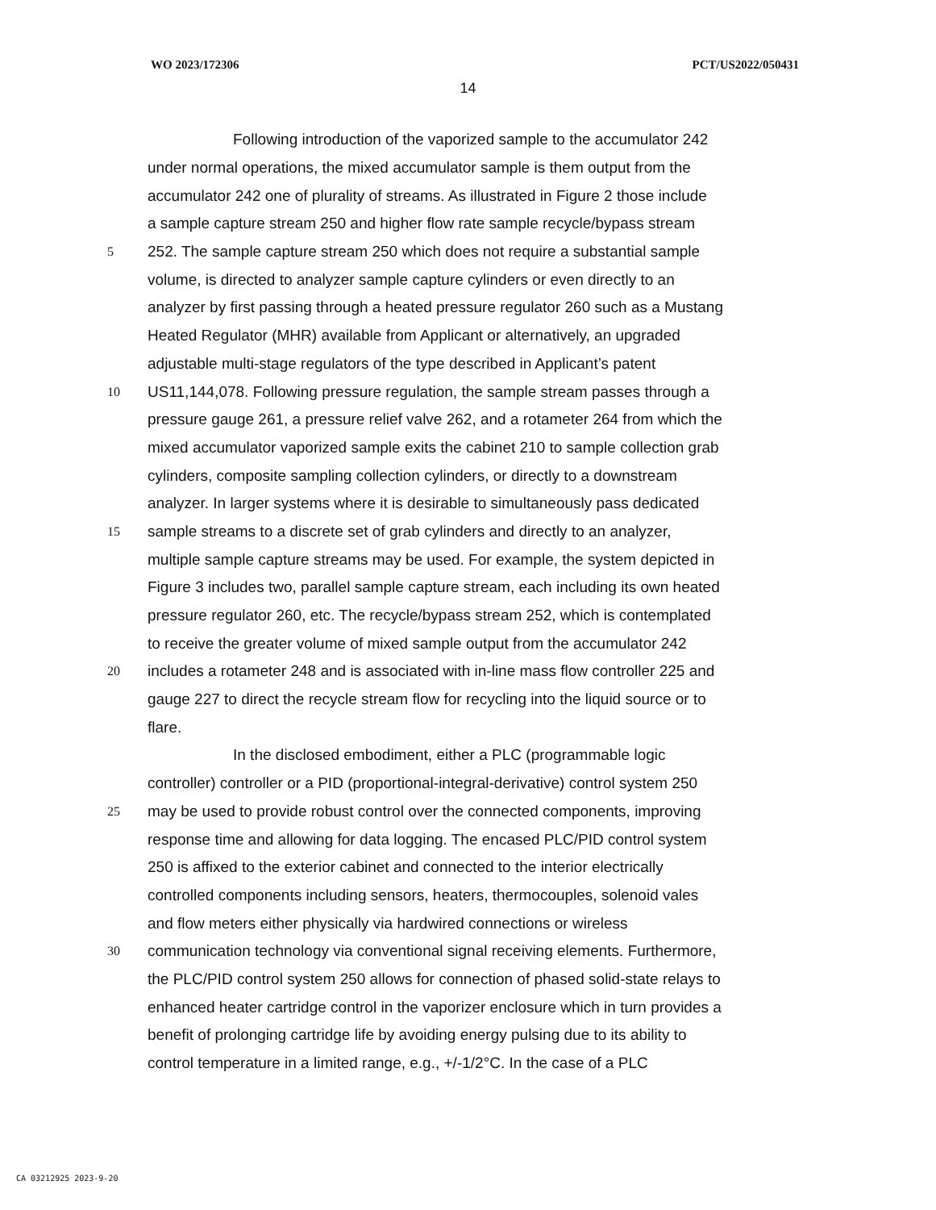WO 2023/172306 PCT/US2022/050431
14
Following introduction of the vaporized sample to the accumulator 242
under normal operations, the mixed accumulator sample is them output from the
accumulator 242 one of plurality of streams. As illustrated in Figure 2 those include
a sample capture stream 250 and higher flow rate sample recycle/bypass stream
5 252. The sample capture stream 250 which does not require a substantial sample
volume, is directed to analyzer sample capture cylinders or even directly to an
analyzer by first passing through a heated pressure regulator 260 such as a Mustang
Heated Regulator (MHR) available from Applicant or alternatively, an upgraded
adjustable multi-stage regulators of the type described in Applicant’s patent
10 US11,144,078. Following pressure regulation, the sample stream passes through a
pressure gauge 261, a pressure relief valve 262, and a rotameter 264 from which the
mixed accumulator vaporized sample exits the cabinet 210 to sample collection grab
cylinders, composite sampling collection cylinders, or directly to a downstream
analyzer. In larger systems where it is desirable to simultaneously pass dedicated
15 sample streams to a discrete set of grab cylinders and directly to an analyzer,
multiple sample capture streams may be used. For example, the system depicted in
Figure 3 includes two, parallel sample capture stream, each including its own heated
pressure regulator 260, etc. The recycle/bypass stream 252, which is contemplated
to receive the greater volume of mixed sample output from the accumulator 242
20 includes a rotameter 248 and is associated with in-line mass flow controller 225 and
gauge 227 to direct the recycle stream flow for recycling into the liquid source or to
flare.
In the disclosed embodiment, either a PLC (programmable logic
controller) controller or a PID (proportional-integral-derivative) control system 250
25 may be used to provide robust control over the connected components, improving
response time and allowing for data logging. The encased PLC/PID control system
250 is affixed to the exterior cabinet and connected to the interior electrically
controlled components including sensors, heaters, thermocouples, solenoid vales
and flow meters either physically via hardwired connections or wireless
30 communication technology via conventional signal receiving elements. Furthermore,
the PLC/PID control system 250 allows for connection of phased solid-state relays to
enhanced heater cartridge control in the vaporizer enclosure which in turn provides a
benefit of prolonging cartridge life by avoiding energy pulsing due to its ability to
control temperature in a limited range, e.g., +/-1/2°C. In the case of a PLC
CA 03212925 2023-9-20